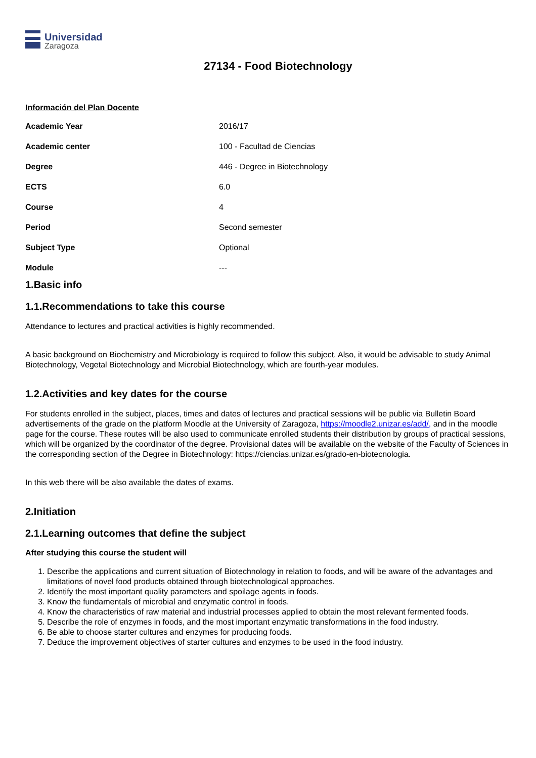Universidad
Zaragoza
27134 - Food Biotechnology
Información del Plan Docente
| Academic Year | 2016/17 |
| Academic center | 100 - Facultad de Ciencias |
| Degree | 446 - Degree in Biotechnology |
| ECTS | 6.0 |
| Course | 4 |
| Period | Second semester |
| Subject Type | Optional |
| Module | --- |
1.Basic info
1.1.Recommendations to take this course
Attendance to lectures and practical activities is highly recommended.
A basic background on Biochemistry and Microbiology is required to follow this subject. Also, it would be advisable to study Animal Biotechnology, Vegetal Biotechnology and Microbial Biotechnology, which are fourth-year modules.
1.2.Activities and key dates for the course
For students enrolled in the subject, places, times and dates of lectures and practical sessions will be public via Bulletin Board advertisements of the grade on the platform Moodle at the University of Zaragoza, https://moodle2.unizar.es/add/, and in the moodle page for the course. These routes will be also used to communicate enrolled students their distribution by groups of practical sessions, which will be organized by the coordinator of the degree. Provisional dates will be available on the website of the Faculty of Sciences in the corresponding section of the Degree in Biotechnology: https://ciencias.unizar.es/grado-en-biotecnologia.
In this web there will be also available the dates of exams.
2.Initiation
2.1.Learning outcomes that define the subject
After studying this course the student will
1. Describe the applications and current situation of Biotechnology in relation to foods, and will be aware of the advantages and limitations of novel food products obtained through biotechnological approaches.
2. Identify the most important quality parameters and spoilage agents in foods.
3. Know the fundamentals of microbial and enzymatic control in foods.
4. Know the characteristics of raw material and industrial processes applied to obtain the most relevant fermented foods.
5. Describe the role of enzymes in foods, and the most important enzymatic transformations in the food industry.
6. Be able to choose starter cultures and enzymes for producing foods.
7. Deduce the improvement objectives of starter cultures and enzymes to be used in the food industry.